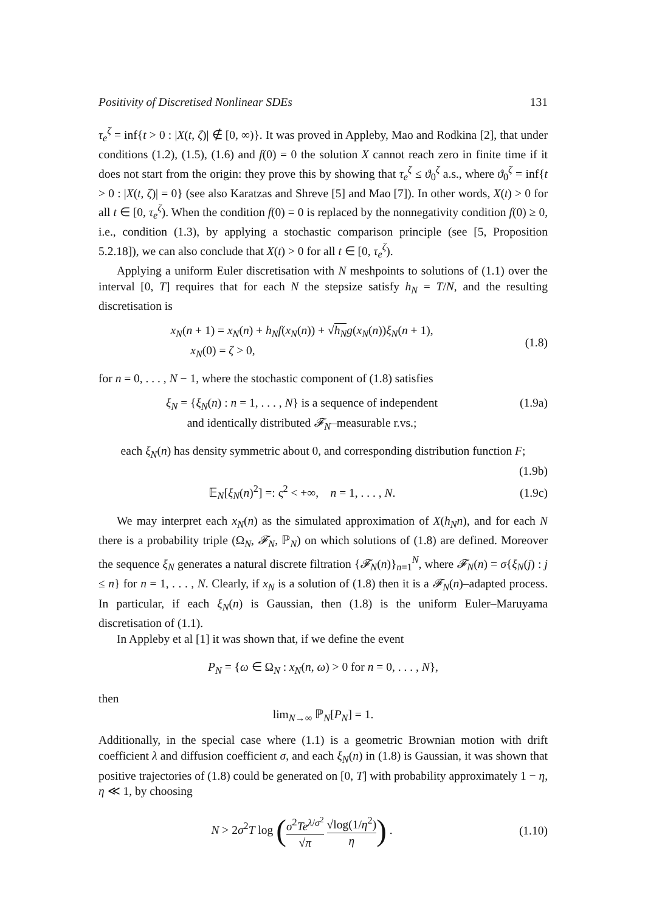Positivity of Discretised Nonlinear SDEs 131
τ<sub>e</sub><sup>ζ</sup> = inf{t > 0 : |X(t, ζ)| ∉ [0, ∞)}. It was proved in Appleby, Mao and Rodkina [2], that under conditions (1.2), (1.5), (1.6) and f(0) = 0 the solution X cannot reach zero in finite time if it does not start from the origin: they prove this by showing that τ<sub>e</sub><sup>ζ</sup> ≤ ϑ<sub>0</sub><sup>ζ</sup> a.s., where ϑ<sub>0</sub><sup>ζ</sup> = inf{t > 0 : |X(t, ζ)| = 0} (see also Karatzas and Shreve [5] and Mao [7]). In other words, X(t) > 0 for all t ∈ [0, τ<sub>e</sub><sup>ζ</sup>). When the condition f(0) = 0 is replaced by the nonnegativity condition f(0) ≥ 0, i.e., condition (1.3), by applying a stochastic comparison principle (see [5, Proposition 5.2.18]), we can also conclude that X(t) > 0 for all t ∈ [0, τ<sub>e</sub><sup>ζ</sup>).
Applying a uniform Euler discretisation with N meshpoints to solutions of (1.1) over the interval [0, T] requires that for each N the stepsize satisfy h<sub>N</sub> = T/N, and the resulting discretisation is
x<sub>N</sub>(n + 1) = x<sub>N</sub>(n) + h<sub>N</sub>f(x<sub>N</sub>(n)) + √h<sub>N</sub> g(x<sub>N</sub>(n))ξ<sub>N</sub>(n + 1),
x<sub>N</sub>(0) = ζ > 0,
(1.8)
for n = 0, . . . , N − 1, where the stochastic component of (1.8) satisfies
ξ<sub>N</sub> = {ξ<sub>N</sub>(n) : n = 1, . . . , N} is a sequence of independent
and identically distributed 𝓕<sub>N</sub>–measurable r.vs.;
(1.9a)
each ξ<sub>N</sub>(n) has density symmetric about 0, and corresponding distribution function F;
(1.9b)
𝔼<sub>N</sub>[ξ<sub>N</sub>(n)<sup>2</sup>] =: ς<sup>2</sup> < +∞, n = 1, . . . , N.
(1.9c)
We may interpret each x<sub>N</sub>(n) as the simulated approximation of X(h<sub>N</sub>n), and for each N there is a probability triple (Ω<sub>N</sub>, 𝓕<sub>N</sub>, ℙ<sub>N</sub>) on which solutions of (1.8) are defined. Moreover the sequence ξ<sub>N</sub> generates a natural discrete filtration {𝓕<sub>N</sub>(n)}<sub>n=1</sub><sup>N</sup>, where 𝓕<sub>N</sub>(n) = σ{ξ<sub>N</sub>(j) : j ≤ n} for n = 1, . . . , N. Clearly, if x<sub>N</sub> is a solution of (1.8) then it is a 𝓕<sub>N</sub>(n)–adapted process. In particular, if each ξ<sub>N</sub>(n) is Gaussian, then (1.8) is the uniform Euler–Maruyama discretisation of (1.1).
In Appleby et al [1] it was shown that, if we define the event
P<sub>N</sub> = {ω ∈ Ω<sub>N</sub> : x<sub>N</sub>(n, ω) > 0 for n = 0, . . . , N},
then
lim<sub>N→∞</sub> ℙ<sub>N</sub>[P<sub>N</sub>] = 1.
Additionally, in the special case where (1.1) is a geometric Brownian motion with drift coefficient λ and diffusion coefficient σ, and each ξ<sub>N</sub>(n) in (1.8) is Gaussian, it was shown that positive trajectories of (1.8) could be generated on [0, T] with probability approximately 1 − η, η ≪ 1, by choosing
N > 2σ<sup>2</sup>T log (σ<sup>2</sup>Te<sup>λ/σ<sup>2</sup></sup> √π √log(1/η<sup>2</sup>) η) .
(1.10)